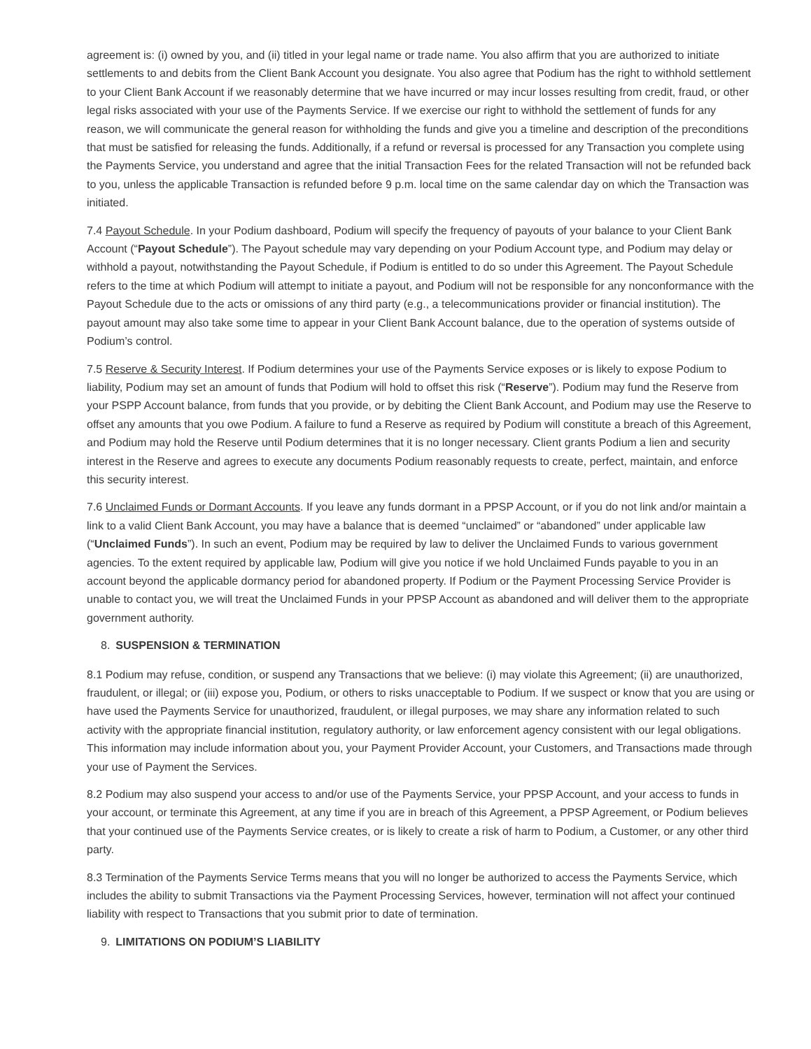agreement is: (i) owned by you, and (ii) titled in your legal name or trade name. You also affirm that you are authorized to initiate settlements to and debits from the Client Bank Account you designate. You also agree that Podium has the right to withhold settlement to your Client Bank Account if we reasonably determine that we have incurred or may incur losses resulting from credit, fraud, or other legal risks associated with your use of the Payments Service. If we exercise our right to withhold the settlement of funds for any reason, we will communicate the general reason for withholding the funds and give you a timeline and description of the preconditions that must be satisfied for releasing the funds. Additionally, if a refund or reversal is processed for any Transaction you complete using the Payments Service, you understand and agree that the initial Transaction Fees for the related Transaction will not be refunded back to you, unless the applicable Transaction is refunded before 9 p.m. local time on the same calendar day on which the Transaction was initiated.
7.4 Payout Schedule. In your Podium dashboard, Podium will specify the frequency of payouts of your balance to your Client Bank Account (“Payout Schedule”). The Payout schedule may vary depending on your Podium Account type, and Podium may delay or withhold a payout, notwithstanding the Payout Schedule, if Podium is entitled to do so under this Agreement. The Payout Schedule refers to the time at which Podium will attempt to initiate a payout, and Podium will not be responsible for any nonconformance with the Payout Schedule due to the acts or omissions of any third party (e.g., a telecommunications provider or financial institution). The payout amount may also take some time to appear in your Client Bank Account balance, due to the operation of systems outside of Podium’s control.
7.5 Reserve & Security Interest. If Podium determines your use of the Payments Service exposes or is likely to expose Podium to liability, Podium may set an amount of funds that Podium will hold to offset this risk (“Reserve”). Podium may fund the Reserve from your PSPP Account balance, from funds that you provide, or by debiting the Client Bank Account, and Podium may use the Reserve to offset any amounts that you owe Podium. A failure to fund a Reserve as required by Podium will constitute a breach of this Agreement, and Podium may hold the Reserve until Podium determines that it is no longer necessary. Client grants Podium a lien and security interest in the Reserve and agrees to execute any documents Podium reasonably requests to create, perfect, maintain, and enforce this security interest.
7.6 Unclaimed Funds or Dormant Accounts. If you leave any funds dormant in a PPSP Account, or if you do not link and/or maintain a link to a valid Client Bank Account, you may have a balance that is deemed “unclaimed” or “abandoned” under applicable law (“Unclaimed Funds”). In such an event, Podium may be required by law to deliver the Unclaimed Funds to various government agencies. To the extent required by applicable law, Podium will give you notice if we hold Unclaimed Funds payable to you in an account beyond the applicable dormancy period for abandoned property. If Podium or the Payment Processing Service Provider is unable to contact you, we will treat the Unclaimed Funds in your PPSP Account as abandoned and will deliver them to the appropriate government authority.
8. SUSPENSION & TERMINATION
8.1 Podium may refuse, condition, or suspend any Transactions that we believe: (i) may violate this Agreement; (ii) are unauthorized, fraudulent, or illegal; or (iii) expose you, Podium, or others to risks unacceptable to Podium. If we suspect or know that you are using or have used the Payments Service for unauthorized, fraudulent, or illegal purposes, we may share any information related to such activity with the appropriate financial institution, regulatory authority, or law enforcement agency consistent with our legal obligations. This information may include information about you, your Payment Provider Account, your Customers, and Transactions made through your use of Payment the Services.
8.2 Podium may also suspend your access to and/or use of the Payments Service, your PPSP Account, and your access to funds in your account, or terminate this Agreement, at any time if you are in breach of this Agreement, a PPSP Agreement, or Podium believes that your continued use of the Payments Service creates, or is likely to create a risk of harm to Podium, a Customer, or any other third party.
8.3 Termination of the Payments Service Terms means that you will no longer be authorized to access the Payments Service, which includes the ability to submit Transactions via the Payment Processing Services, however, termination will not affect your continued liability with respect to Transactions that you submit prior to date of termination.
9. LIMITATIONS ON PODIUM’S LIABILITY